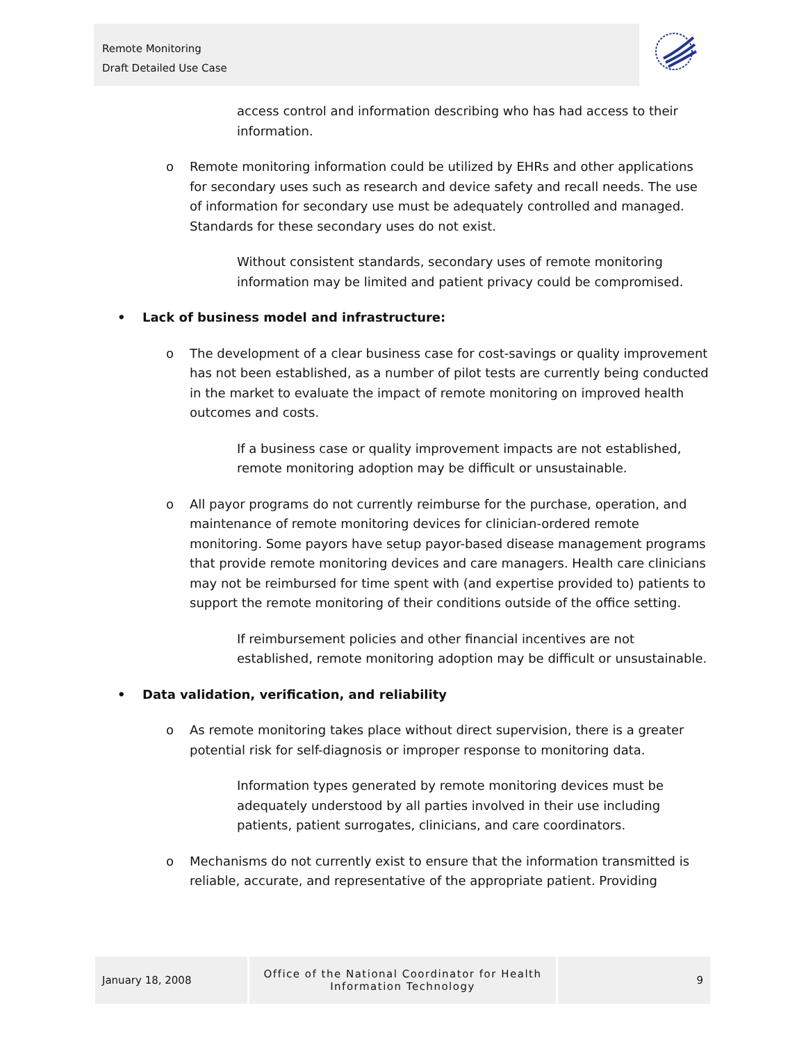Remote Monitoring
Draft Detailed Use Case
access control and information describing who has had access to their information.
o Remote monitoring information could be utilized by EHRs and other applications for secondary uses such as research and device safety and recall needs. The use of information for secondary use must be adequately controlled and managed. Standards for these secondary uses do not exist.
• Without consistent standards, secondary uses of remote monitoring information may be limited and patient privacy could be compromised.
• Lack of business model and infrastructure:
o The development of a clear business case for cost-savings or quality improvement has not been established, as a number of pilot tests are currently being conducted in the market to evaluate the impact of remote monitoring on improved health outcomes and costs.
• If a business case or quality improvement impacts are not established, remote monitoring adoption may be difficult or unsustainable.
o All payor programs do not currently reimburse for the purchase, operation, and maintenance of remote monitoring devices for clinician-ordered remote monitoring. Some payors have setup payor-based disease management programs that provide remote monitoring devices and care managers. Health care clinicians may not be reimbursed for time spent with (and expertise provided to) patients to support the remote monitoring of their conditions outside of the office setting.
• If reimbursement policies and other financial incentives are not established, remote monitoring adoption may be difficult or unsustainable.
• Data validation, verification, and reliability
o As remote monitoring takes place without direct supervision, there is a greater potential risk for self-diagnosis or improper response to monitoring data.
• Information types generated by remote monitoring devices must be adequately understood by all parties involved in their use including patients, patient surrogates, clinicians, and care coordinators.
o Mechanisms do not currently exist to ensure that the information transmitted is reliable, accurate, and representative of the appropriate patient. Providing
January 18, 2008 Office of the National Coordinator for Health
Information Technology
9